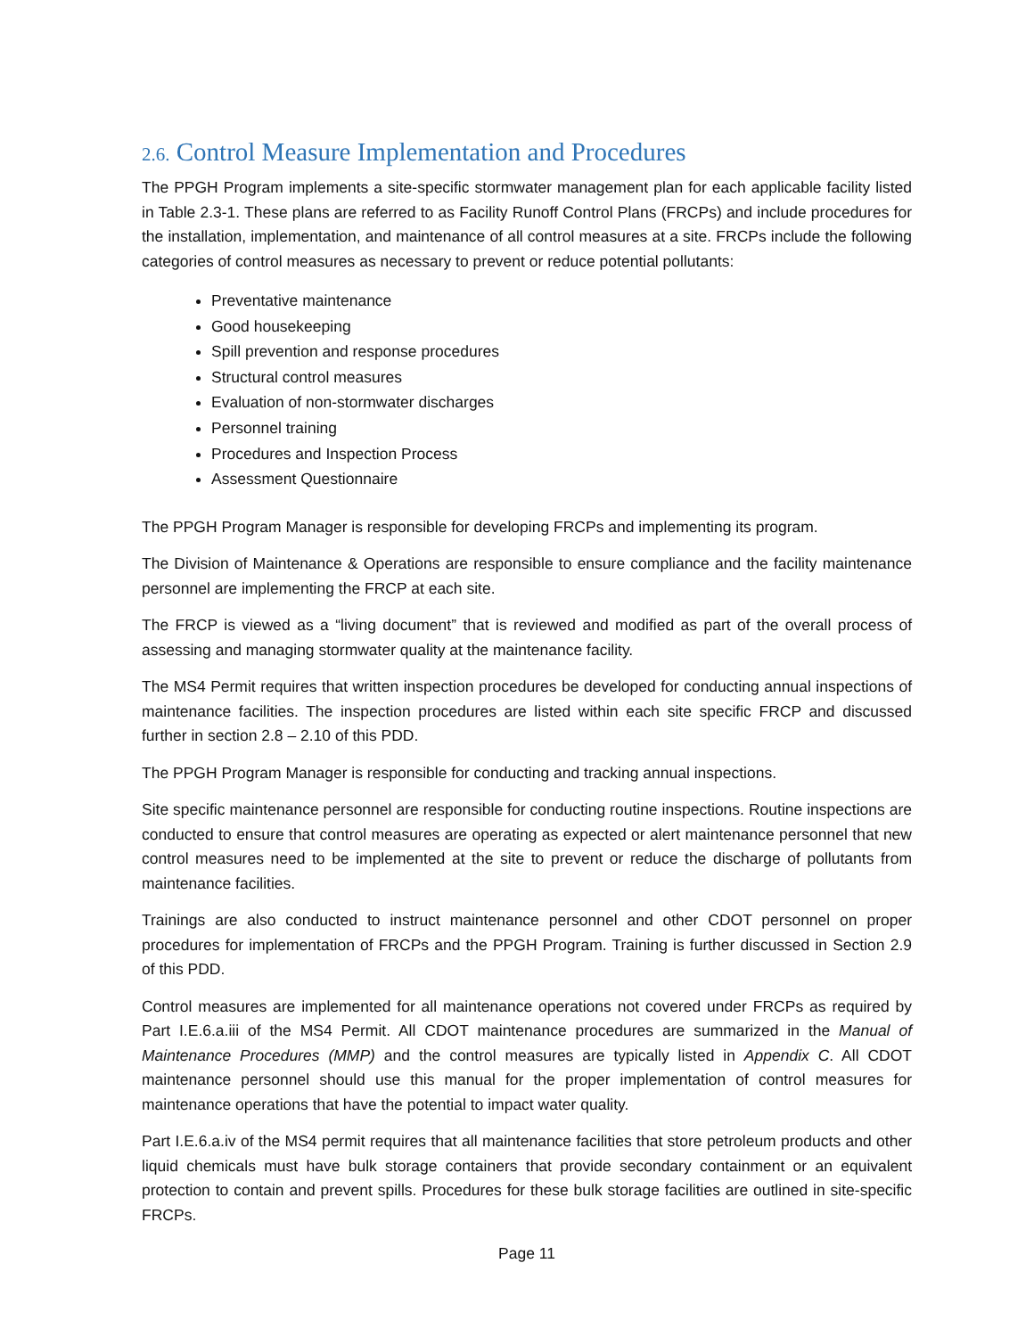2.6. Control Measure Implementation and Procedures
The PPGH Program implements a site-specific stormwater management plan for each applicable facility listed in Table 2.3-1. These plans are referred to as Facility Runoff Control Plans (FRCPs) and include procedures for the installation, implementation, and maintenance of all control measures at a site. FRCPs include the following categories of control measures as necessary to prevent or reduce potential pollutants:
Preventative maintenance
Good housekeeping
Spill prevention and response procedures
Structural control measures
Evaluation of non-stormwater discharges
Personnel training
Procedures and Inspection Process
Assessment Questionnaire
The PPGH Program Manager is responsible for developing FRCPs and implementing its program.
The Division of Maintenance & Operations are responsible to ensure compliance and the facility maintenance personnel are implementing the FRCP at each site.
The FRCP is viewed as a “living document” that is reviewed and modified as part of the overall process of assessing and managing stormwater quality at the maintenance facility.
The MS4 Permit requires that written inspection procedures be developed for conducting annual inspections of maintenance facilities. The inspection procedures are listed within each site specific FRCP and discussed further in section 2.8 – 2.10 of this PDD.
The PPGH Program Manager is responsible for conducting and tracking annual inspections.
Site specific maintenance personnel are responsible for conducting routine inspections. Routine inspections are conducted to ensure that control measures are operating as expected or alert maintenance personnel that new control measures need to be implemented at the site to prevent or reduce the discharge of pollutants from maintenance facilities.
Trainings are also conducted to instruct maintenance personnel and other CDOT personnel on proper procedures for implementation of FRCPs and the PPGH Program. Training is further discussed in Section 2.9 of this PDD.
Control measures are implemented for all maintenance operations not covered under FRCPs as required by Part I.E.6.a.iii of the MS4 Permit. All CDOT maintenance procedures are summarized in the Manual of Maintenance Procedures (MMP) and the control measures are typically listed in Appendix C. All CDOT maintenance personnel should use this manual for the proper implementation of control measures for maintenance operations that have the potential to impact water quality.
Part I.E.6.a.iv of the MS4 permit requires that all maintenance facilities that store petroleum products and other liquid chemicals must have bulk storage containers that provide secondary containment or an equivalent protection to contain and prevent spills. Procedures for these bulk storage facilities are outlined in site-specific FRCPs.
Page 11